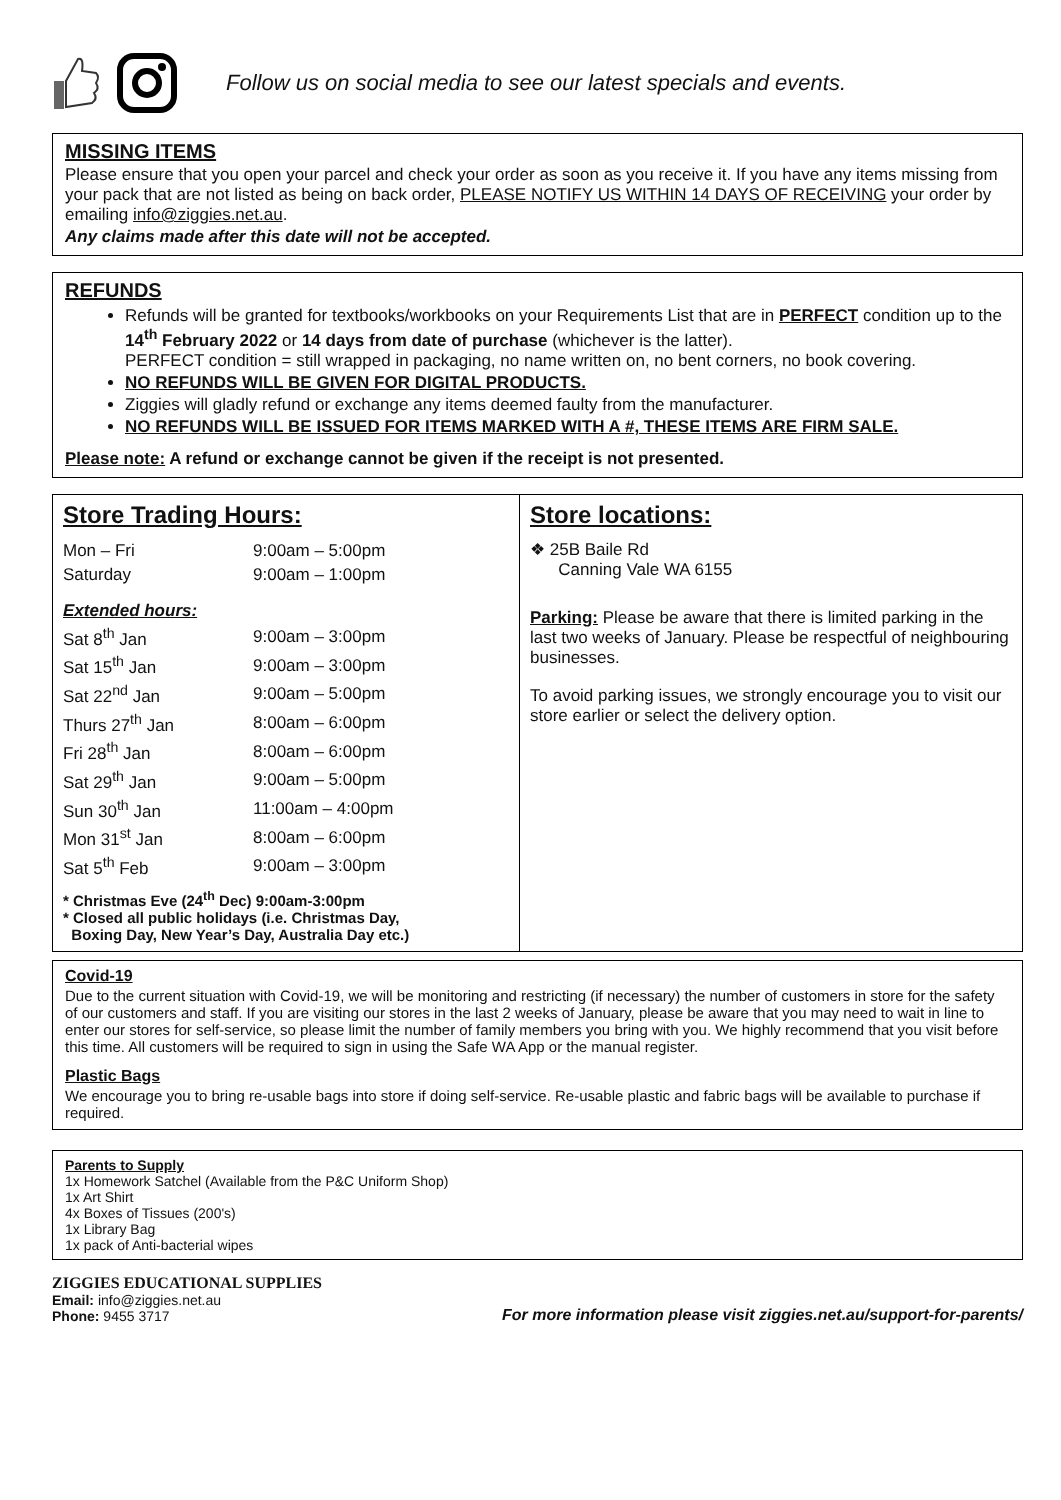Follow us on social media to see our latest specials and events.
MISSING ITEMS
Please ensure that you open your parcel and check your order as soon as you receive it. If you have any items missing from your pack that are not listed as being on back order, PLEASE NOTIFY US WITHIN 14 DAYS OF RECEIVING your order by emailing info@ziggies.net.au.
Any claims made after this date will not be accepted.
REFUNDS
Refunds will be granted for textbooks/workbooks on your Requirements List that are in PERFECT condition up to the 14<sup>th</sup> February 2022 or 14 days from date of purchase (whichever is the latter).
PERFECT condition = still wrapped in packaging, no name written on, no bent corners, no book covering.
NO REFUNDS WILL BE GIVEN FOR DIGITAL PRODUCTS.
Ziggies will gladly refund or exchange any items deemed faulty from the manufacturer.
NO REFUNDS WILL BE ISSUED FOR ITEMS MARKED WITH A #, THESE ITEMS ARE FIRM SALE.
Please note: A refund or exchange cannot be given if the receipt is not presented.
Store Trading Hours:
| Mon – Fri | 9:00am – 5:00pm |
| Saturday | 9:00am – 1:00pm |
Extended hours:
| Sat 8<sup>th</sup> Jan | 9:00am – 3:00pm |
| Sat 15<sup>th</sup> Jan | 9:00am – 3:00pm |
| Sat 22<sup>nd</sup> Jan | 9:00am – 5:00pm |
| Thurs 27<sup>th</sup> Jan | 8:00am – 6:00pm |
| Fri 28<sup>th</sup> Jan | 8:00am – 6:00pm |
| Sat 29<sup>th</sup> Jan | 9:00am – 5:00pm |
| Sun 30<sup>th</sup> Jan | 11:00am – 4:00pm |
| Mon 31<sup>st</sup> Jan | 8:00am – 6:00pm |
| Sat 5<sup>th</sup> Feb | 9:00am – 3:00pm |
* Christmas Eve (24<sup>th</sup> Dec) 9:00am-3:00pm
* Closed all public holidays (i.e. Christmas Day,
Boxing Day, New Year’s Day, Australia Day etc.)
Store locations:
❖ 25B Baile Rd
Canning Vale WA 6155
Parking: Please be aware that there is limited parking in the last two weeks of January. Please be respectful of neighbouring businesses.
To avoid parking issues, we strongly encourage you to visit our store earlier or select the delivery option.
Covid-19
Due to the current situation with Covid-19, we will be monitoring and restricting (if necessary) the number of customers in store for the safety of our customers and staff. If you are visiting our stores in the last 2 weeks of January, please be aware that you may need to wait in line to enter our stores for self-service, so please limit the number of family members you bring with you. We highly recommend that you visit before this time. All customers will be required to sign in using the Safe WA App or the manual register.
Plastic Bags
We encourage you to bring re-usable bags into store if doing self-service. Re-usable plastic and fabric bags will be available to purchase if required.
Parents to Supply
1x Homework Satchel (Available from the P&C Uniform Shop)
1x Art Shirt
4x Boxes of Tissues (200's)
1x Library Bag
1x pack of Anti-bacterial wipes
ZIGGIES EDUCATIONAL SUPPLIES
Email: info@ziggies.net.au
Phone: 9455 3717
For more information please visit ziggies.net.au/support-for-parents/